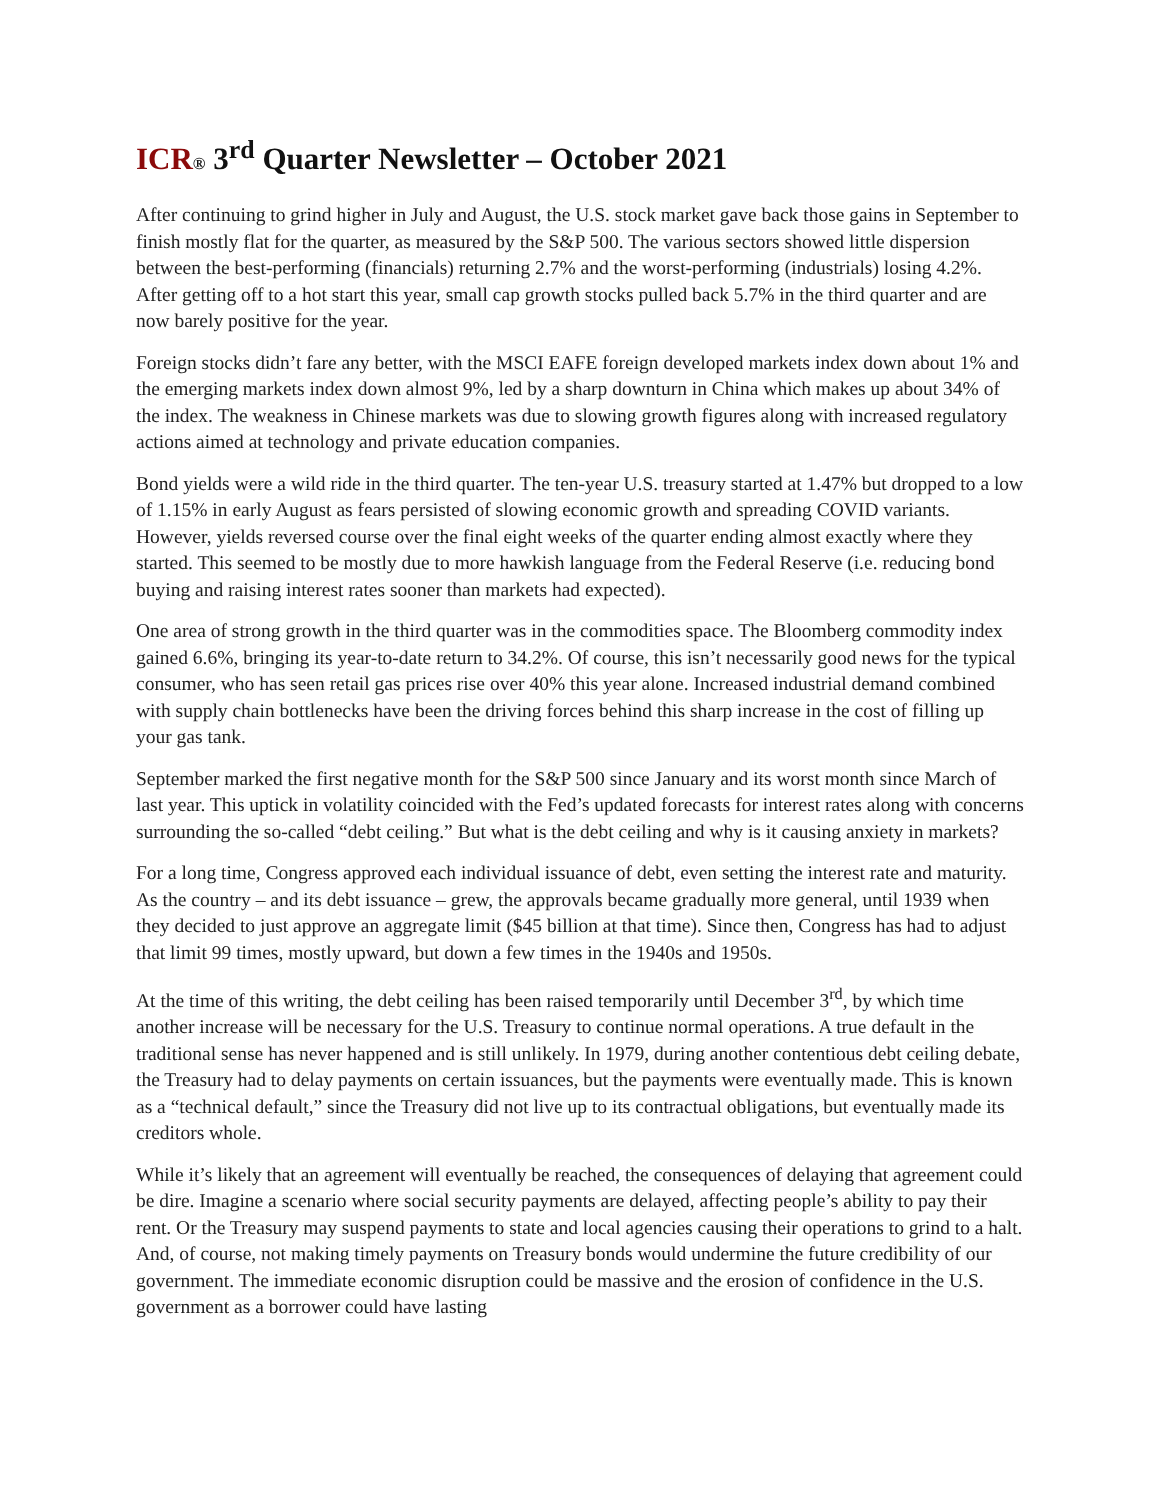ICR® 3<sup>rd</sup> Quarter Newsletter – October 2021
After continuing to grind higher in July and August, the U.S. stock market gave back those gains in September to finish mostly flat for the quarter, as measured by the S&P 500. The various sectors showed little dispersion between the best-performing (financials) returning 2.7% and the worst-performing (industrials) losing 4.2%. After getting off to a hot start this year, small cap growth stocks pulled back 5.7% in the third quarter and are now barely positive for the year.
Foreign stocks didn’t fare any better, with the MSCI EAFE foreign developed markets index down about 1% and the emerging markets index down almost 9%, led by a sharp downturn in China which makes up about 34% of the index. The weakness in Chinese markets was due to slowing growth figures along with increased regulatory actions aimed at technology and private education companies.
Bond yields were a wild ride in the third quarter. The ten-year U.S. treasury started at 1.47% but dropped to a low of 1.15% in early August as fears persisted of slowing economic growth and spreading COVID variants. However, yields reversed course over the final eight weeks of the quarter ending almost exactly where they started. This seemed to be mostly due to more hawkish language from the Federal Reserve (i.e. reducing bond buying and raising interest rates sooner than markets had expected).
One area of strong growth in the third quarter was in the commodities space. The Bloomberg commodity index gained 6.6%, bringing its year-to-date return to 34.2%. Of course, this isn’t necessarily good news for the typical consumer, who has seen retail gas prices rise over 40% this year alone. Increased industrial demand combined with supply chain bottlenecks have been the driving forces behind this sharp increase in the cost of filling up your gas tank.
September marked the first negative month for the S&P 500 since January and its worst month since March of last year. This uptick in volatility coincided with the Fed’s updated forecasts for interest rates along with concerns surrounding the so-called “debt ceiling.” But what is the debt ceiling and why is it causing anxiety in markets?
For a long time, Congress approved each individual issuance of debt, even setting the interest rate and maturity. As the country – and its debt issuance – grew, the approvals became gradually more general, until 1939 when they decided to just approve an aggregate limit ($45 billion at that time). Since then, Congress has had to adjust that limit 99 times, mostly upward, but down a few times in the 1940s and 1950s.
At the time of this writing, the debt ceiling has been raised temporarily until December 3<sup>rd</sup>, by which time another increase will be necessary for the U.S. Treasury to continue normal operations. A true default in the traditional sense has never happened and is still unlikely. In 1979, during another contentious debt ceiling debate, the Treasury had to delay payments on certain issuances, but the payments were eventually made. This is known as a “technical default,” since the Treasury did not live up to its contractual obligations, but eventually made its creditors whole.
While it’s likely that an agreement will eventually be reached, the consequences of delaying that agreement could be dire. Imagine a scenario where social security payments are delayed, affecting people’s ability to pay their rent. Or the Treasury may suspend payments to state and local agencies causing their operations to grind to a halt. And, of course, not making timely payments on Treasury bonds would undermine the future credibility of our government. The immediate economic disruption could be massive and the erosion of confidence in the U.S. government as a borrower could have lasting